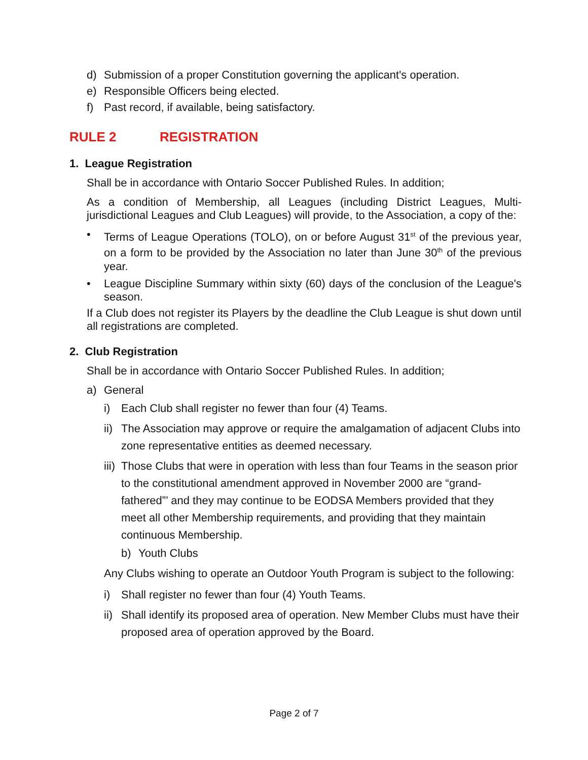d) Submission of a proper Constitution governing the applicant's operation.
e) Responsible Officers being elected.
f) Past record, if available, being satisfactory.
RULE 2 REGISTRATION
1. League Registration
Shall be in accordance with Ontario Soccer Published Rules. In addition;
As a condition of Membership, all Leagues (including District Leagues, Multi-jurisdictional Leagues and Club Leagues) will provide, to the Association, a copy of the:
• Terms of League Operations (TOLO), on or before August 31<sup>st</sup> of the previous year, on a form to be provided by the Association no later than June 30<sup>th</sup> of the previous year.
• League Discipline Summary within sixty (60) days of the conclusion of the League's season.
If a Club does not register its Players by the deadline the Club League is shut down until all registrations are completed.
2. Club Registration
Shall be in accordance with Ontario Soccer Published Rules. In addition;
a) General
i) Each Club shall register no fewer than four (4) Teams.
ii) The Association may approve or require the amalgamation of adjacent Clubs into zone representative entities as deemed necessary.
iii) Those Clubs that were in operation with less than four Teams in the season prior to the constitutional amendment approved in November 2000 are “grand-fathered”’ and they may continue to be EODSA Members provided that they meet all other Membership requirements, and providing that they maintain continuous Membership.
b) Youth Clubs
Any Clubs wishing to operate an Outdoor Youth Program is subject to the following:
i) Shall register no fewer than four (4) Youth Teams.
ii) Shall identify its proposed area of operation. New Member Clubs must have their proposed area of operation approved by the Board.
Page 2 of 7